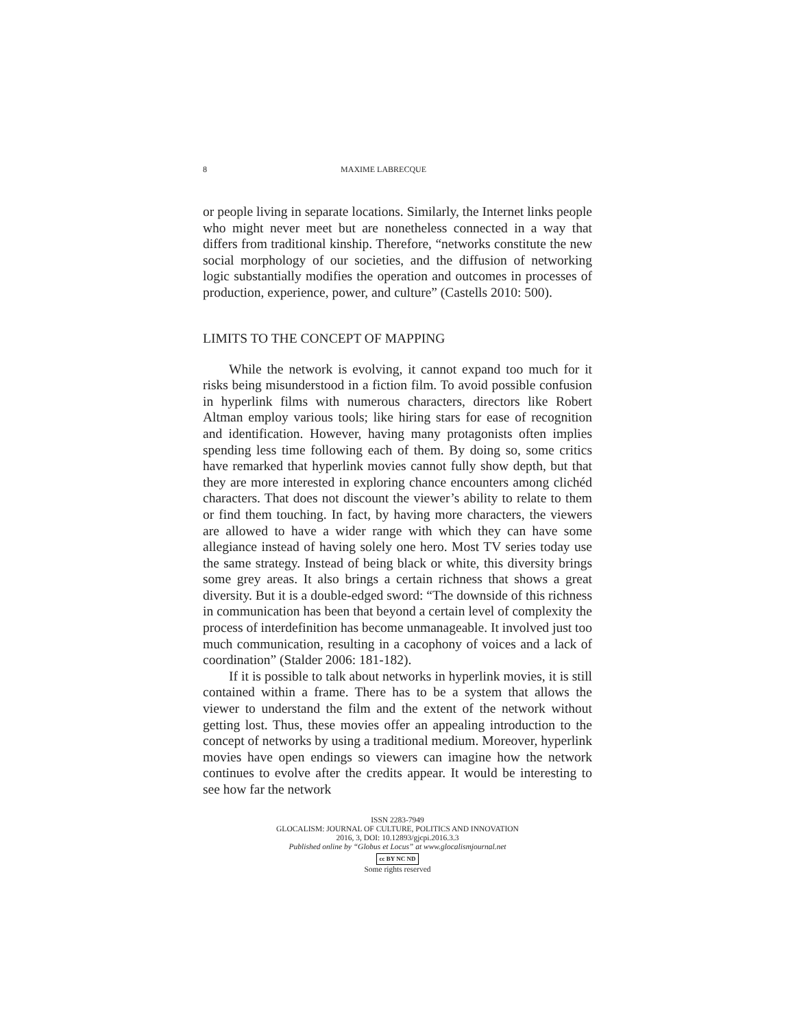8 MAXIME LABRECQUE
or people living in separate locations. Similarly, the Internet links people who might never meet but are nonetheless connected in a way that differs from traditional kinship. Therefore, “networks constitute the new social morphology of our societies, and the diffusion of networking logic substantially modifies the operation and outcomes in processes of production, experience, power, and culture” (Castells 2010: 500).
LIMITS TO THE CONCEPT OF MAPPING
While the network is evolving, it cannot expand too much for it risks being misunderstood in a fiction film. To avoid possible confusion in hyperlink films with numerous characters, directors like Robert Altman employ various tools; like hiring stars for ease of recognition and identification. However, having many protago­nists often implies spending less time following each of them. By doing so, some critics have remarked that hyperlink movies can­not fully show depth, but that they are more interested in explor­ing chance encounters among clichéd characters. That does not discount the viewer’s ability to relate to them or find them touch­ing. In fact, by having more characters, the viewers are allowed to have a wider range with which they can have some allegiance in­stead of having solely one hero. Most TV series today use the same strategy. Instead of being black or white, this diversity brings some grey areas. It also brings a certain richness that shows a great diversity. But it is a double-edged sword: “The downside of this richness in communication has been that beyond a certain level of complexity the process of interdefinition has become un­manageable. It involved just too much communication, resulting in a cacophony of voices and a lack of coordination” (Stalder 2006: 181-182).
If it is possible to talk about networks in hyperlink movies, it is still contained within a frame. There has to be a system that allows the viewer to understand the film and the extent of the network without getting lost. Thus, these movies offer an appeal­ing introduction to the concept of networks by using a traditional medium. Moreover, hyperlink movies have open endings so view­ers can imagine how the network continues to evolve after the credits appear. It would be interesting to see how far the network
ISSN 2283-7949
GLOCALISM: JOURNAL OF CULTURE, POLITICS AND INNOVATION
2016, 3, DOI: 10.12893/gjcpi.2016.3.3
Published online by “Globus et Locus” at www.glocalismjournal.net
cc BY NC ND
Some rights reserved